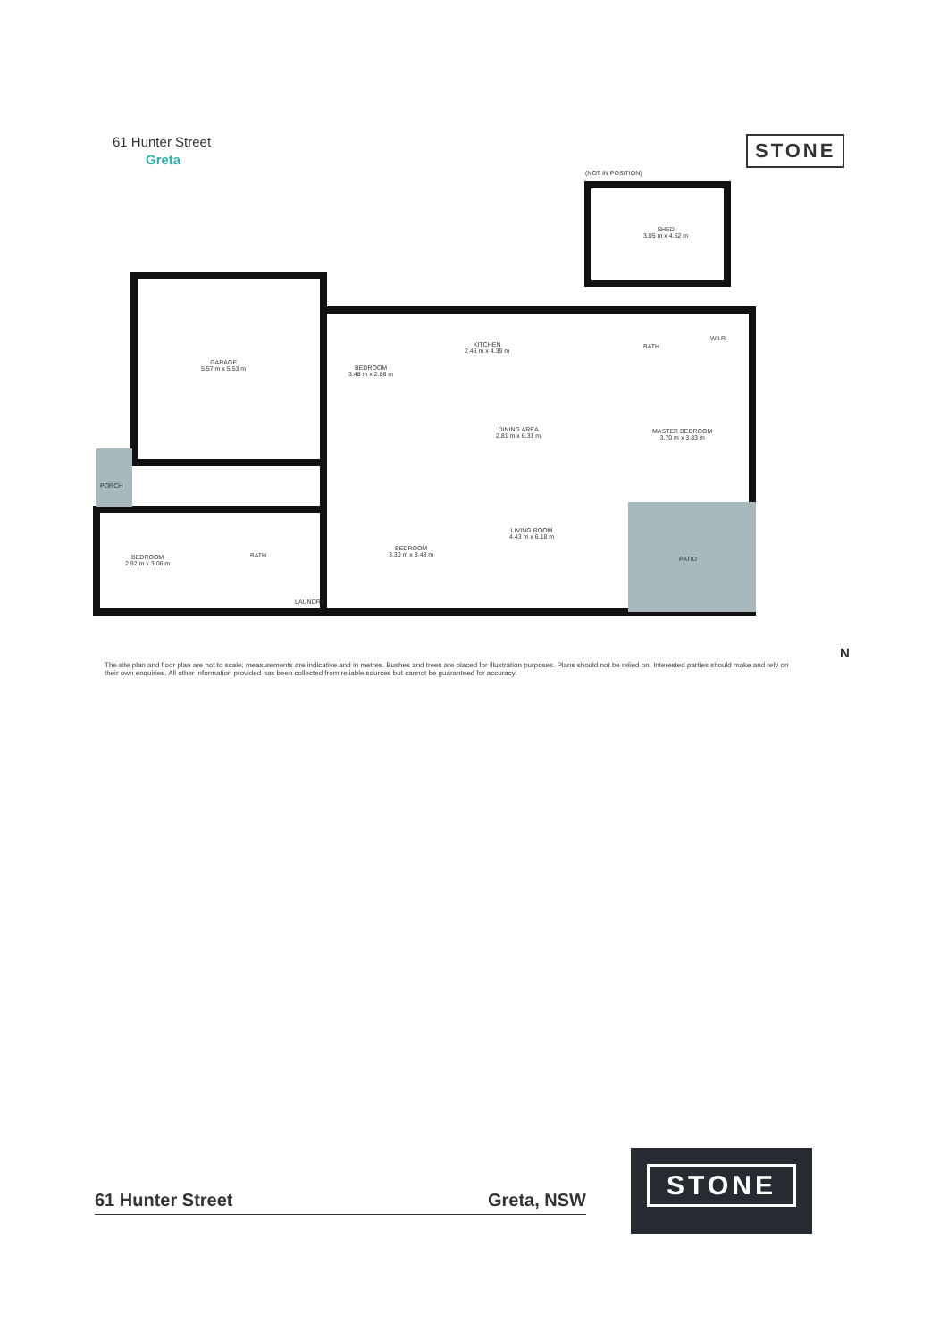61 Hunter Street
Greta
STONE
SHED
3.05 m x 4.62 m
(NOT IN POSITION)
GARAGE
5.57 m x 5.53 m
BEDROOM
3.48 m x 2.86 m
KITCHEN
2.46 m x 4.39 m
BATH
W.I.R
DINING AREA
2.81 m x 6.31 m
MASTER BEDROOM
3.70 m x 3.83 m
PORCH
LIVING ROOM
4.43 m x 6.18 m
PATIO
BEDROOM
2.92 m x 3.06 m
BATH
BEDROOM
3.30 m x 3.48 m
LAUNDRY
The site plan and floor plan are not to scale; measurements are indicative and in metres. Bushes and trees are placed for illustration purposes. Plans should not be relied on. Interested parties should make and rely on their own enquiries. All other information provided has been collected from reliable sources but cannot be guaranteed for accuracy.
N
61 Hunter Street Greta, NSW
STONE